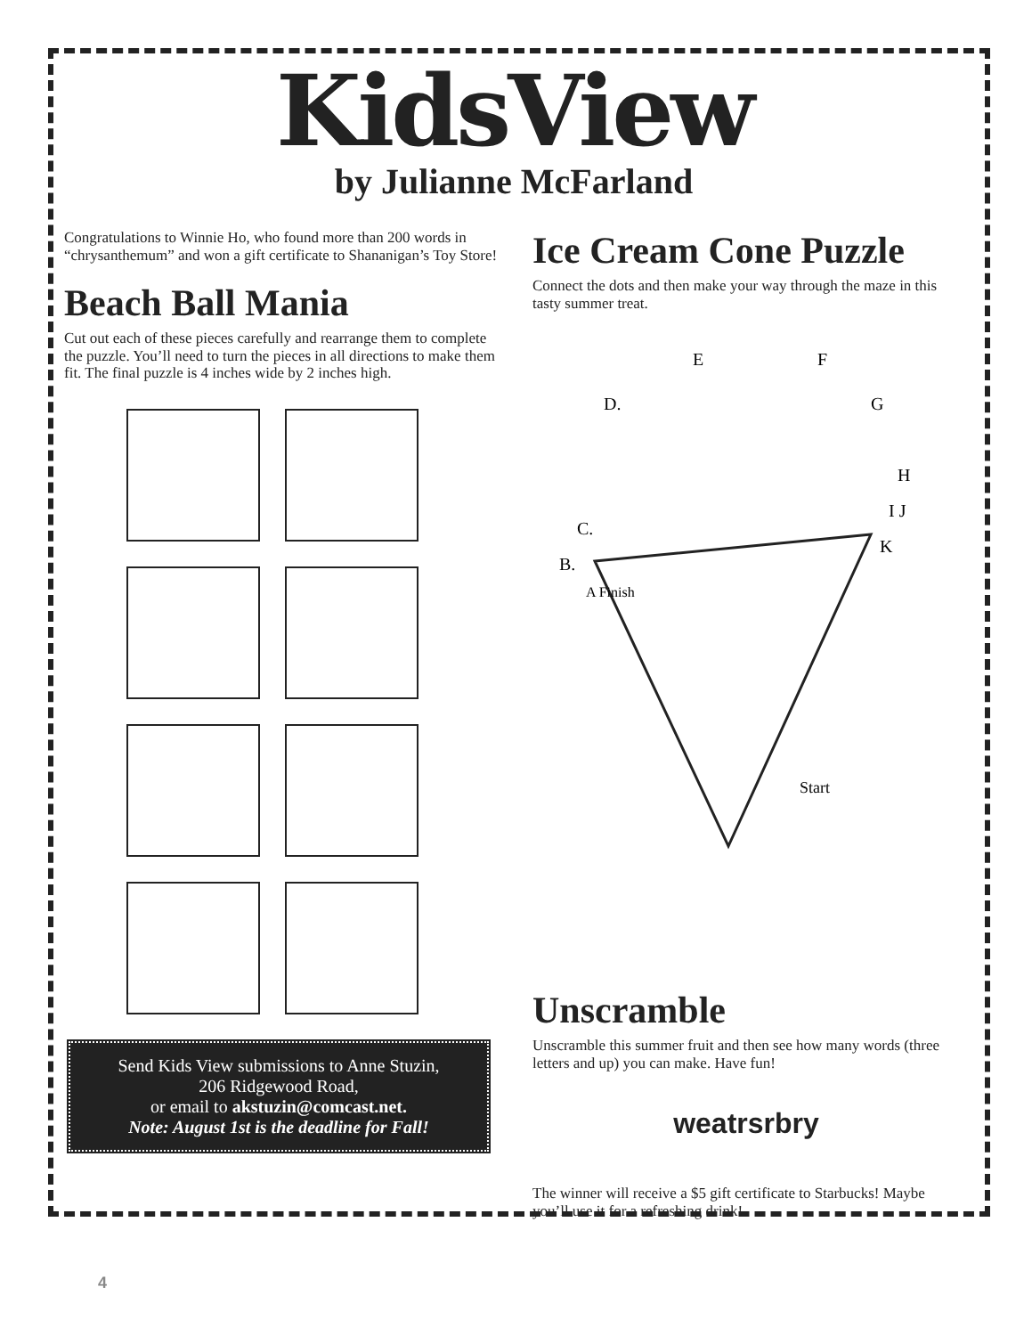KidsView
by Julianne McFarland
Congratulations to Winnie Ho, who found more than 200 words in “chrysanthemum” and won a gift certificate to Shananigan’s Toy Store!
Beach Ball Mania
Cut out each of these pieces carefully and rearrange them to complete the puzzle. You’ll need to turn the pieces in all directions to make them fit. The final puzzle is 4 inches wide by 2 inches high.
Send Kids View submissions to Anne Stuzin,
206 Ridgewood Road,
or email to akstuzin@comcast.net.
Note: August 1st is the deadline for Fall!
Ice Cream Cone Puzzle
Connect the dots and then make your way through the maze in this tasty summer treat.
E
F
D.
G
H
I J
C.
B.
A Finish
K
Start
Unscramble
Unscramble this summer fruit and then see how many words (three letters and up) you can make. Have fun!
weatrsrbry
The winner will receive a $5 gift certificate to Starbucks! Maybe you’ll use it for a refreshing drink!
4